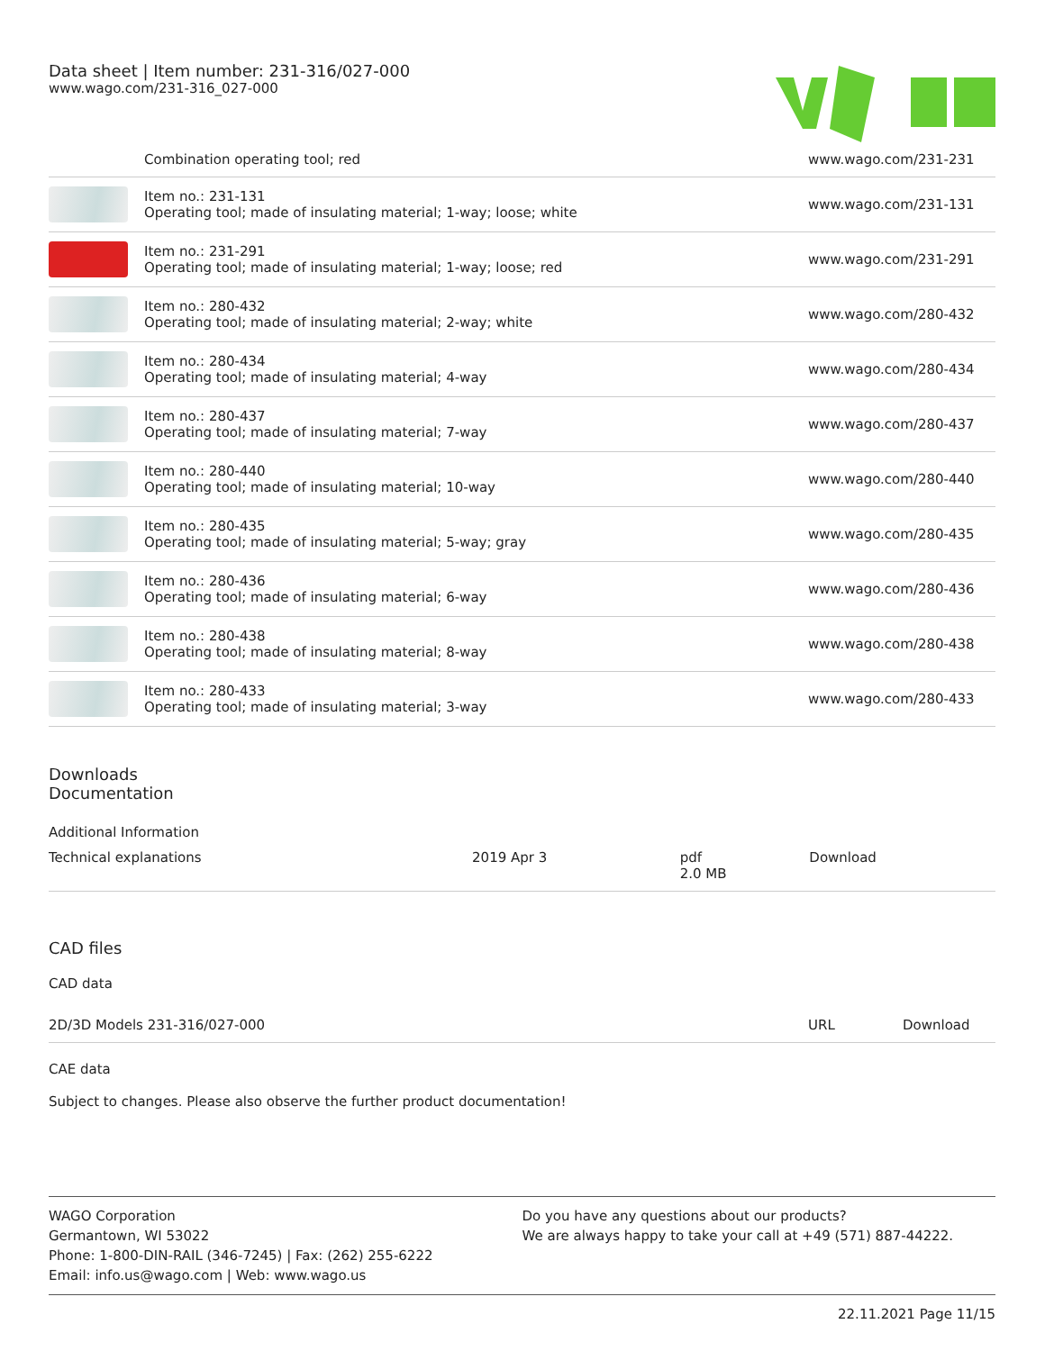Data sheet | Item number: 231-316/027-000
www.wago.com/231-316_027-000
| | Combination operating tool; red | www.wago.com/231-231 |
| | Item no.: 231-131 Operating tool; made of insulating material; 1-way; loose; white | www.wago.com/231-131 |
| | Item no.: 231-291 Operating tool; made of insulating material; 1-way; loose; red | www.wago.com/231-291 |
| | Item no.: 280-432 Operating tool; made of insulating material; 2-way; white | www.wago.com/280-432 |
| | Item no.: 280-434 Operating tool; made of insulating material; 4-way | www.wago.com/280-434 |
| | Item no.: 280-437 Operating tool; made of insulating material; 7-way | www.wago.com/280-437 |
| | Item no.: 280-440 Operating tool; made of insulating material; 10-way | www.wago.com/280-440 |
| | Item no.: 280-435 Operating tool; made of insulating material; 5-way; gray | www.wago.com/280-435 |
| | Item no.: 280-436 Operating tool; made of insulating material; 6-way | www.wago.com/280-436 |
| | Item no.: 280-438 Operating tool; made of insulating material; 8-way | www.wago.com/280-438 |
| | Item no.: 280-433 Operating tool; made of insulating material; 3-way | www.wago.com/280-433 |
Downloads
Documentation
Additional Information
| Technical explanations | 2019 Apr 3 | pdf 2.0 MB | Download |
CAD files
CAD data
| 2D/3D Models 231-316/027-000 | URL | Download |
CAE data
Subject to changes. Please also observe the further product documentation!
WAGO Corporation
Germantown, WI 53022
Phone: 1-800-DIN-RAIL (346-7245) | Fax: (262) 255-6222
Email: info.us@wago.com | Web: www.wago.us
Do you have any questions about our products?
We are always happy to take your call at +49 (571) 887-44222.
22.11.2021 Page 11/15